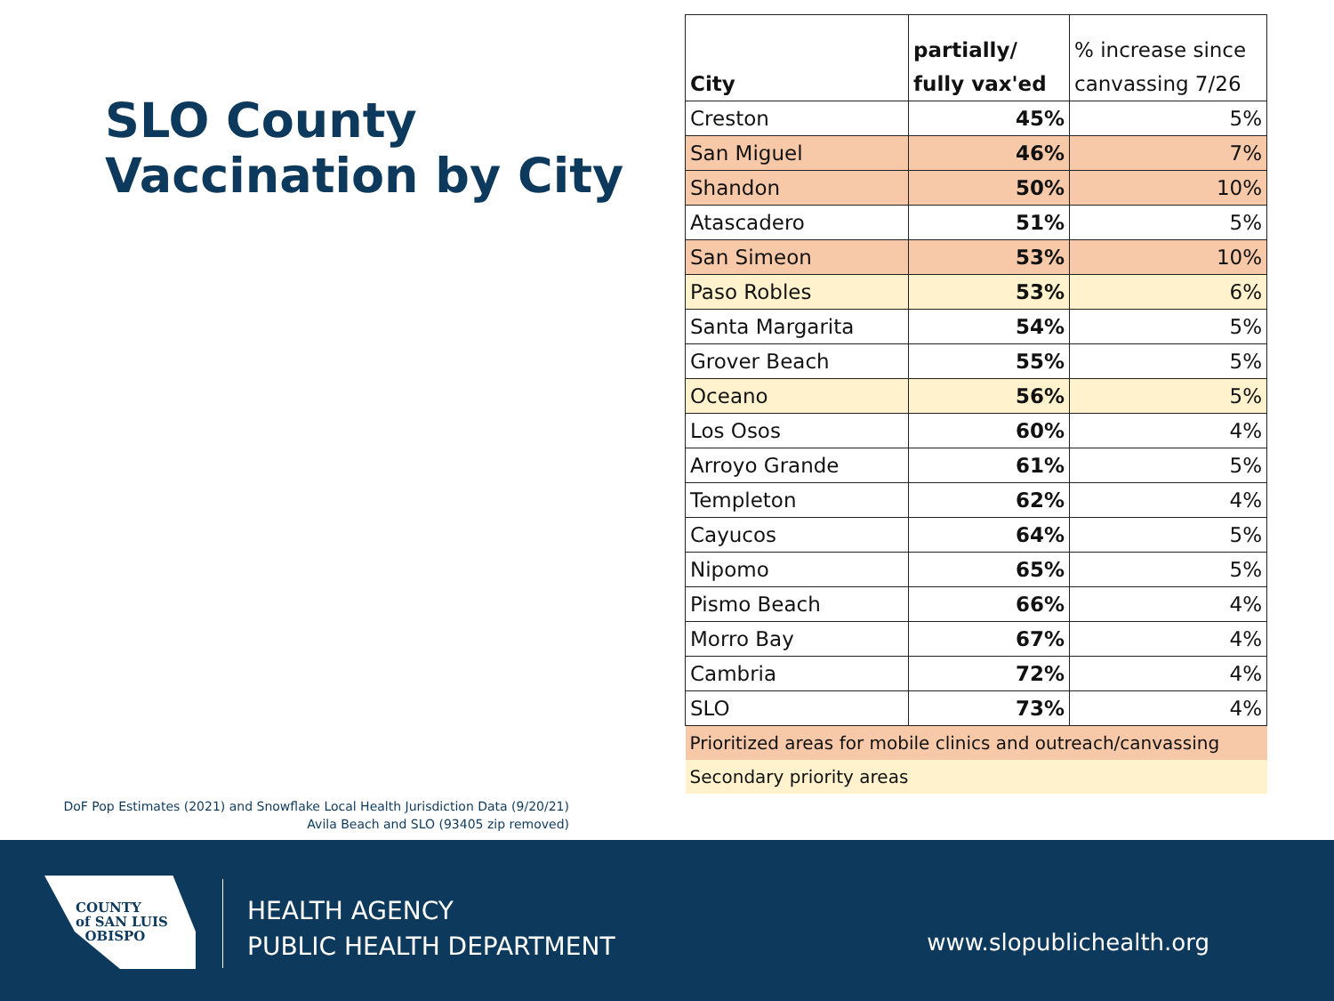SLO County
Vaccination by City
DoF Pop Estimates (2021) and Snowflake Local Health Jurisdiction Data (9/20/21)
Avila Beach and SLO (93405 zip removed)
| City | partially/ fully vax'ed | % increase since canvassing 7/26 |
| --- | --- | --- |
| Creston | 45% | 5% |
| San Miguel | 46% | 7% |
| Shandon | 50% | 10% |
| Atascadero | 51% | 5% |
| San Simeon | 53% | 10% |
| Paso Robles | 53% | 6% |
| Santa Margarita | 54% | 5% |
| Grover Beach | 55% | 5% |
| Oceano | 56% | 5% |
| Los Osos | 60% | 4% |
| Arroyo Grande | 61% | 5% |
| Templeton | 62% | 4% |
| Cayucos | 64% | 5% |
| Nipomo | 65% | 5% |
| Pismo Beach | 66% | 4% |
| Morro Bay | 67% | 4% |
| Cambria | 72% | 4% |
| SLO | 73% | 4% |
| Prioritized areas for mobile clinics and outreach/canvassing | | |
| Secondary priority areas | | |
COUNTY
of SAN LUIS
OBISPO
HEALTH AGENCY
PUBLIC HEALTH DEPARTMENT
www.slopublichealth.org